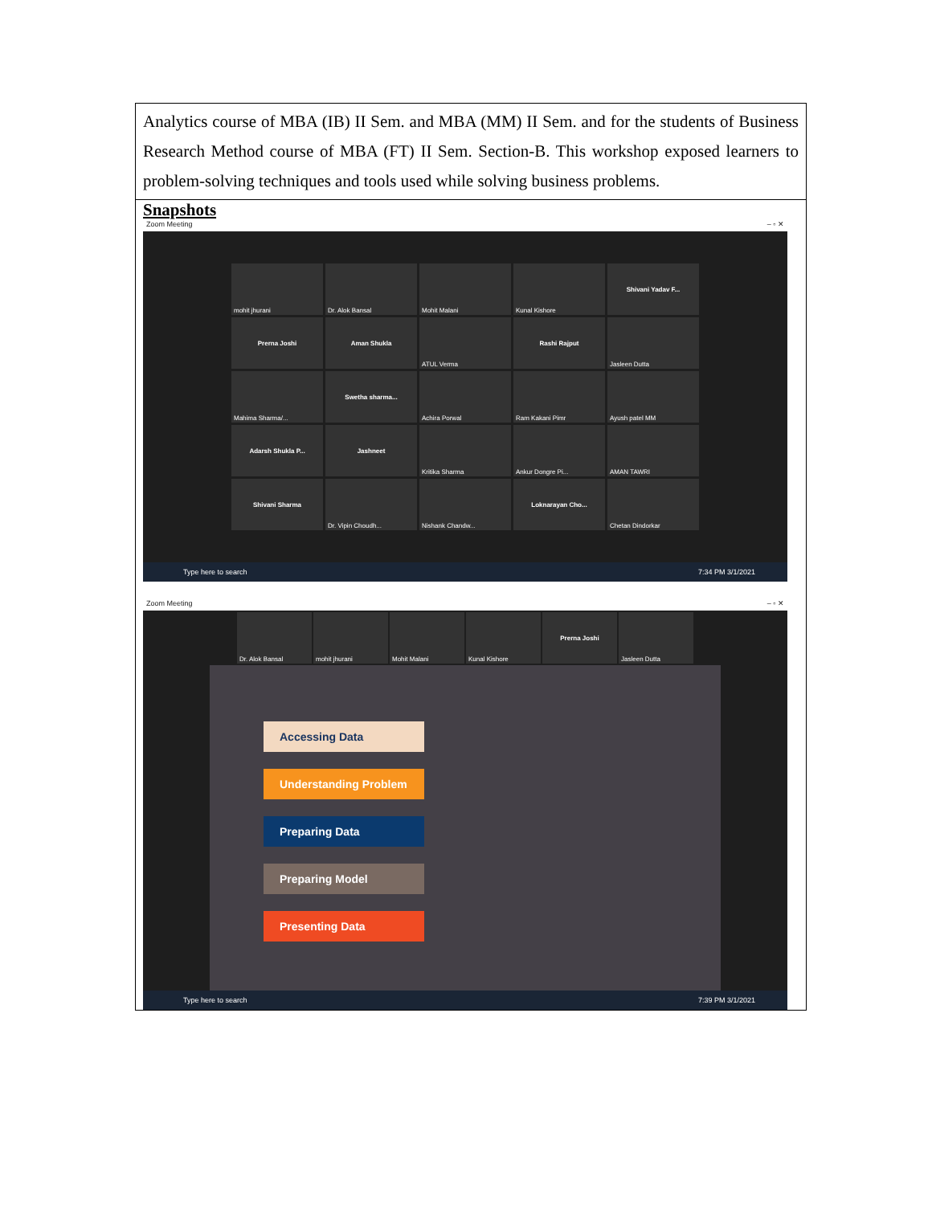| Analytics course of MBA (IB) II Sem. and MBA (MM) II Sem. and for the students of Business Research Method course of MBA (FT) II Sem. Section-B. This workshop exposed learners to problem-solving techniques and tools used while solving business problems. |
| Snapshots Zoom Meeting – ▫ ✕ mohit jhurani Dr. Alok Bansal Mohit Malani Kunal Kishore Shivani Yadav F... Prerna Joshi Aman Shukla ATUL Verma Rashi Rajput Jasleen Dutta Mahima Sharma/... Swetha sharma... Achira Porwal Ram Kakani Pimr Ayush patel MM Adarsh Shukla P... Jashneet Kritika Sharma Ankur Dongre Pi... AMAN TAWRI Shivani Sharma Dr. Vipin Choudh... Nishank Chandw... Loknarayan Cho... Chetan Dindorkar Type here to search 7:34 PM 3/1/2021 Zoom Meeting – ▫ ✕ Dr. Alok Bansal mohit jhurani Mohit Malani Kunal Kishore Prerna Joshi Jasleen Dutta Accessing Data Understanding Problem Preparing Data Preparing Model Presenting Data Type here to search 7:39 PM 3/1/2021 |